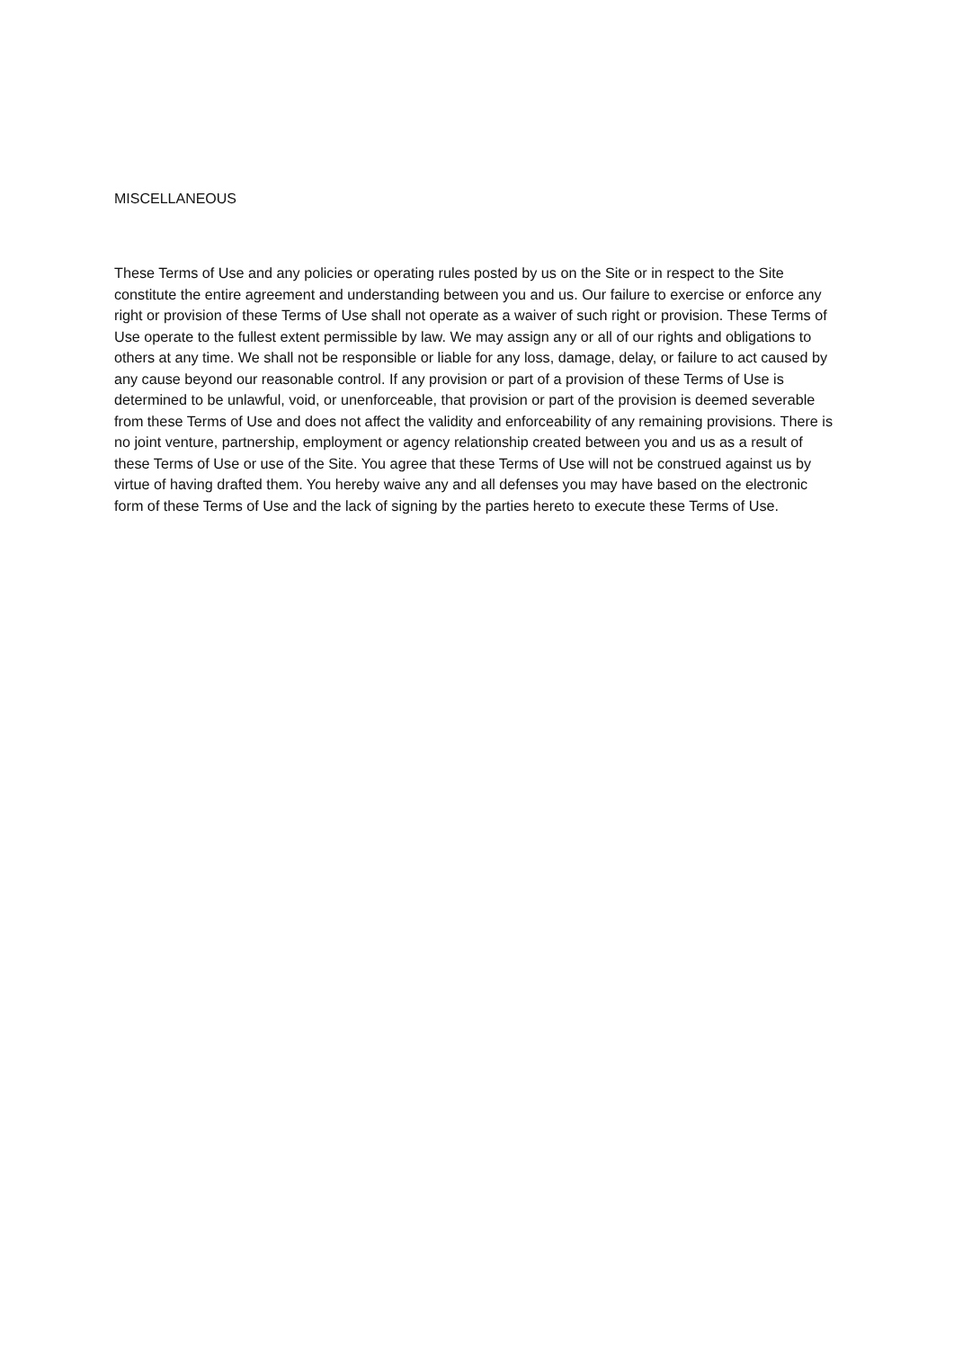MISCELLANEOUS
These Terms of Use and any policies or operating rules posted by us on the Site or in respect to the Site constitute the entire agreement and understanding between you and us. Our failure to exercise or enforce any right or provision of these Terms of Use shall not operate as a waiver of such right or provision. These Terms of Use operate to the fullest extent permissible by law. We may assign any or all of our rights and obligations to others at any time. We shall not be responsible or liable for any loss, damage, delay, or failure to act caused by any cause beyond our reasonable control. If any provision or part of a provision of these Terms of Use is determined to be unlawful, void, or unenforceable, that provision or part of the provision is deemed severable from these Terms of Use and does not affect the validity and enforceability of any remaining provisions. There is no joint venture, partnership, employment or agency relationship created between you and us as a result of these Terms of Use or use of the Site. You agree that these Terms of Use will not be construed against us by virtue of having drafted them. You hereby waive any and all defenses you may have based on the electronic form of these Terms of Use and the lack of signing by the parties hereto to execute these Terms of Use.